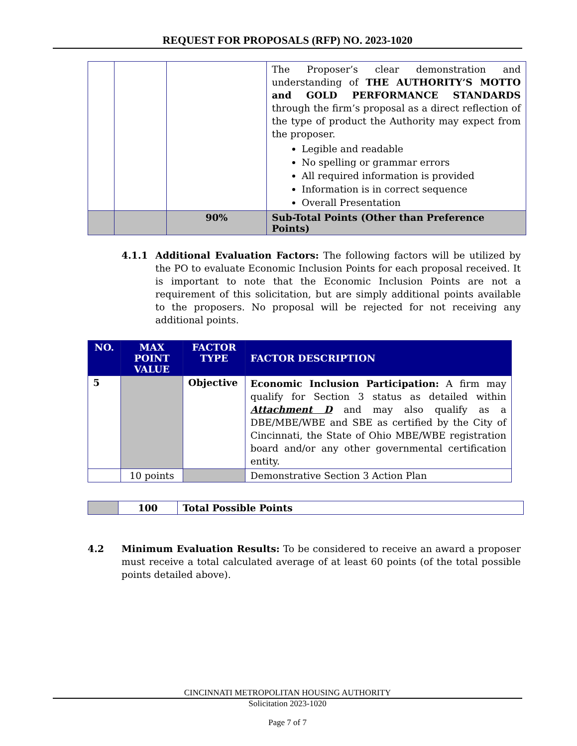REQUEST FOR PROPOSALS (RFP) NO. 2023-1020
| | | | The Proposer’s clear demonstration and understanding of THE AUTHORITY’S MOTTO and GOLD PERFORMANCE STANDARDS through the firm’s proposal as a direct reflection of the type of product the Authority may expect from the proposer. Legible and readable No spelling or grammar errors All required information is provided Information is in correct sequence Overall Presentation |
| | | 90% | Sub-Total Points (Other than Preference Points) |
4.1.1 Additional Evaluation Factors: The following factors will be utilized by the PO to evaluate Economic Inclusion Points for each proposal received. It is important to note that the Economic Inclusion Points are not a requirement of this solicitation, but are simply additional points available to the proposers. No proposal will be rejected for not receiving any additional points.
| NO. | MAX POINT VALUE | FACTOR TYPE | FACTOR DESCRIPTION |
| --- | --- | --- | --- |
| 5 | | Objective | Economic Inclusion Participation: A firm may qualify for Section 3 status as detailed within Attachment D and may also qualify as a DBE/MBE/WBE and SBE as certified by the City of Cincinnati, the State of Ohio MBE/WBE registration board and/or any other governmental certification entity. |
| | 10 points | | Demonstrative Section 3 Action Plan |
| | 100 | Total Possible Points |
4.2 Minimum Evaluation Results: To be considered to receive an award a proposer must receive a total calculated average of at least 60 points (of the total possible points detailed above).
CINCINNATI METROPOLITAN HOUSING AUTHORITY
Solicitation 2023-1020
Page 7 of 7